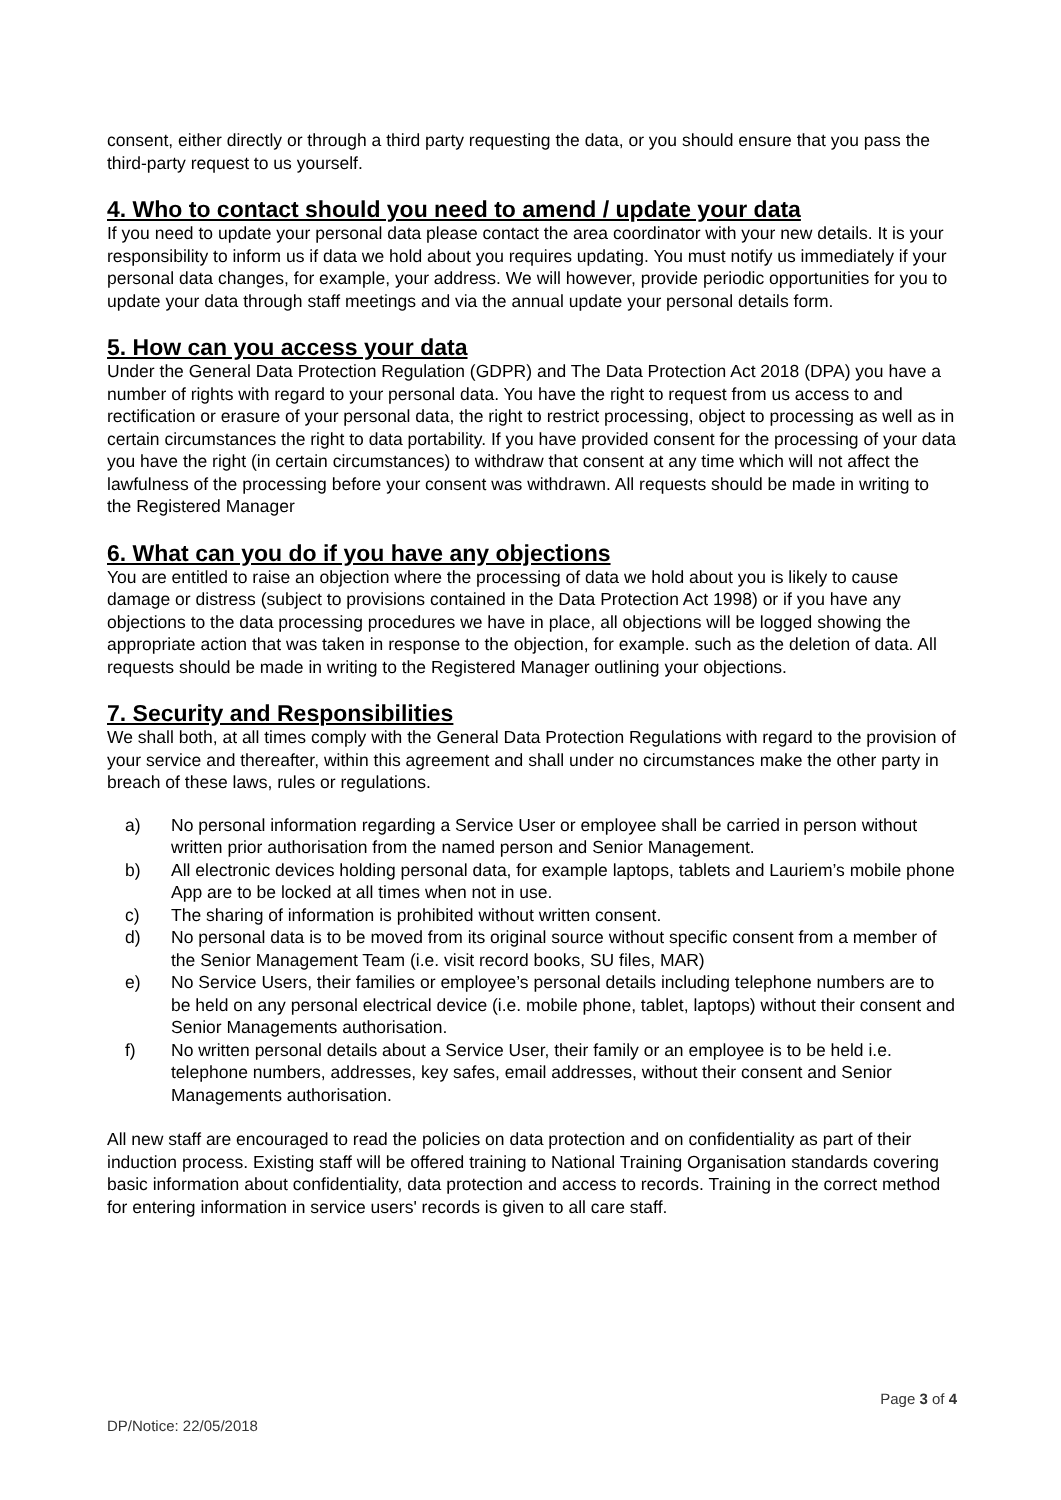consent, either directly or through a third party requesting the data, or you should ensure that you pass the third-party request to us yourself.
4. Who to contact should you need to amend / update your data
If you need to update your personal data please contact the area coordinator with your new details. It is your responsibility to inform us if data we hold about you requires updating. You must notify us immediately if your personal data changes, for example, your address. We will however, provide periodic opportunities for you to update your data through staff meetings and via the annual update your personal details form.
5. How can you access your data
Under the General Data Protection Regulation (GDPR) and The Data Protection Act 2018 (DPA) you have a number of rights with regard to your personal data. You have the right to request from us access to and rectification or erasure of your personal data, the right to restrict processing, object to processing as well as in certain circumstances the right to data portability. If you have provided consent for the processing of your data you have the right (in certain circumstances) to withdraw that consent at any time which will not affect the lawfulness of the processing before your consent was withdrawn. All requests should be made in writing to the Registered Manager
6. What can you do if you have any objections
You are entitled to raise an objection where the processing of data we hold about you is likely to cause damage or distress (subject to provisions contained in the Data Protection Act 1998) or if you have any objections to the data processing procedures we have in place, all objections will be logged showing the appropriate action that was taken in response to the objection, for example. such as the deletion of data. All requests should be made in writing to the Registered Manager outlining your objections.
7. Security and Responsibilities
We shall both, at all times comply with the General Data Protection Regulations with regard to the provision of your service and thereafter, within this agreement and shall under no circumstances make the other party in breach of these laws, rules or regulations.
a) No personal information regarding a Service User or employee shall be carried in person without written prior authorisation from the named person and Senior Management.
b) All electronic devices holding personal data, for example laptops, tablets and Lauriem’s mobile phone App are to be locked at all times when not in use.
c) The sharing of information is prohibited without written consent.
d) No personal data is to be moved from its original source without specific consent from a member of the Senior Management Team (i.e. visit record books, SU files, MAR)
e) No Service Users, their families or employee’s personal details including telephone numbers are to be held on any personal electrical device (i.e. mobile phone, tablet, laptops) without their consent and Senior Managements authorisation.
f) No written personal details about a Service User, their family or an employee is to be held i.e. telephone numbers, addresses, key safes, email addresses, without their consent and Senior Managements authorisation.
All new staff are encouraged to read the policies on data protection and on confidentiality as part of their induction process. Existing staff will be offered training to National Training Organisation standards covering basic information about confidentiality, data protection and access to records. Training in the correct method for entering information in service users' records is given to all care staff.
Page 3 of 4
DP/Notice: 22/05/2018